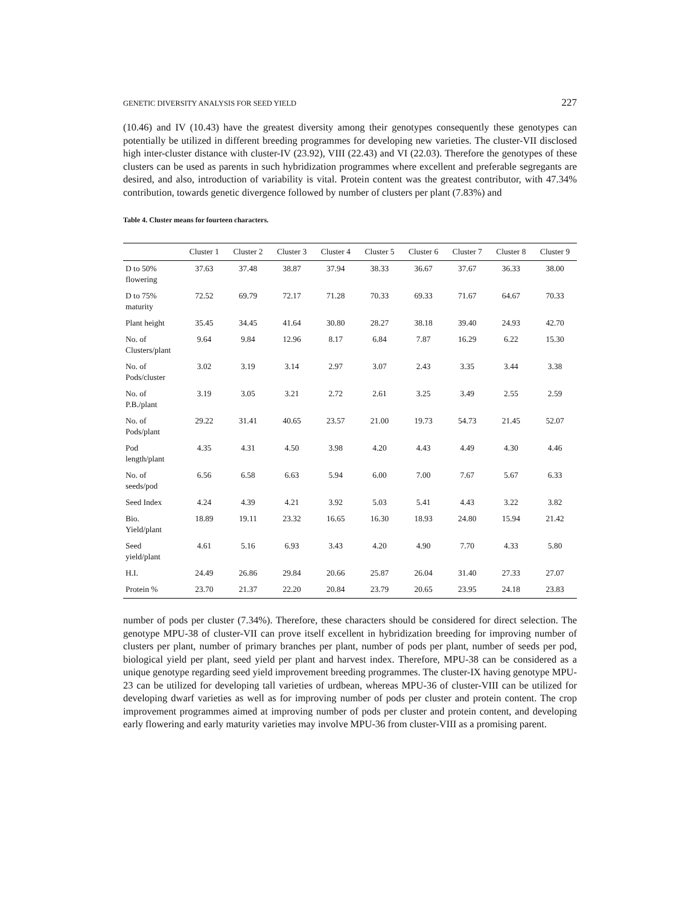GENETIC DIVERSITY ANALYSIS FOR SEED YIELD 227
(10.46) and IV (10.43) have the greatest diversity among their genotypes consequently these genotypes can potentially be utilized in different breeding programmes for developing new varieties. The cluster-VII disclosed high inter-cluster distance with cluster-IV (23.92), VIII (22.43) and VI (22.03). Therefore the genotypes of these clusters can be used as parents in such hybridization programmes where excellent and preferable segregants are desired, and also, introduction of variability is vital. Protein content was the greatest contributor, with 47.34% contribution, towards genetic divergence followed by number of clusters per plant (7.83%) and
Table 4. Cluster means for fourteen characters.
| | Cluster 1 | Cluster 2 | Cluster 3 | Cluster 4 | Cluster 5 | Cluster 6 | Cluster 7 | Cluster 8 | Cluster 9 |
| --- | --- | --- | --- | --- | --- | --- | --- | --- | --- |
| D to 50% flowering | 37.63 | 37.48 | 38.87 | 37.94 | 38.33 | 36.67 | 37.67 | 36.33 | 38.00 |
| D to 75% maturity | 72.52 | 69.79 | 72.17 | 71.28 | 70.33 | 69.33 | 71.67 | 64.67 | 70.33 |
| Plant height | 35.45 | 34.45 | 41.64 | 30.80 | 28.27 | 38.18 | 39.40 | 24.93 | 42.70 |
| No. of Clusters/plant | 9.64 | 9.84 | 12.96 | 8.17 | 6.84 | 7.87 | 16.29 | 6.22 | 15.30 |
| No. of Pods/cluster | 3.02 | 3.19 | 3.14 | 2.97 | 3.07 | 2.43 | 3.35 | 3.44 | 3.38 |
| No. of P.B./plant | 3.19 | 3.05 | 3.21 | 2.72 | 2.61 | 3.25 | 3.49 | 2.55 | 2.59 |
| No. of Pods/plant | 29.22 | 31.41 | 40.65 | 23.57 | 21.00 | 19.73 | 54.73 | 21.45 | 52.07 |
| Pod length/plant | 4.35 | 4.31 | 4.50 | 3.98 | 4.20 | 4.43 | 4.49 | 4.30 | 4.46 |
| No. of seeds/pod | 6.56 | 6.58 | 6.63 | 5.94 | 6.00 | 7.00 | 7.67 | 5.67 | 6.33 |
| Seed Index | 4.24 | 4.39 | 4.21 | 3.92 | 5.03 | 5.41 | 4.43 | 3.22 | 3.82 |
| Bio. Yield/plant | 18.89 | 19.11 | 23.32 | 16.65 | 16.30 | 18.93 | 24.80 | 15.94 | 21.42 |
| Seed yield/plant | 4.61 | 5.16 | 6.93 | 3.43 | 4.20 | 4.90 | 7.70 | 4.33 | 5.80 |
| H.I. | 24.49 | 26.86 | 29.84 | 20.66 | 25.87 | 26.04 | 31.40 | 27.33 | 27.07 |
| Protein % | 23.70 | 21.37 | 22.20 | 20.84 | 23.79 | 20.65 | 23.95 | 24.18 | 23.83 |
number of pods per cluster (7.34%). Therefore, these characters should be considered for direct selection. The genotype MPU-38 of cluster-VII can prove itself excellent in hybridization breeding for improving number of clusters per plant, number of primary branches per plant, number of pods per plant, number of seeds per pod, biological yield per plant, seed yield per plant and harvest index. Therefore, MPU-38 can be considered as a unique genotype regarding seed yield improvement breeding programmes. The cluster-IX having genotype MPU-23 can be utilized for developing tall varieties of urdbean, whereas MPU-36 of cluster-VIII can be utilized for developing dwarf varieties as well as for improving number of pods per cluster and protein content. The crop improvement programmes aimed at improving number of pods per cluster and protein content, and developing early flowering and early maturity varieties may involve MPU-36 from cluster-VIII as a promising parent.